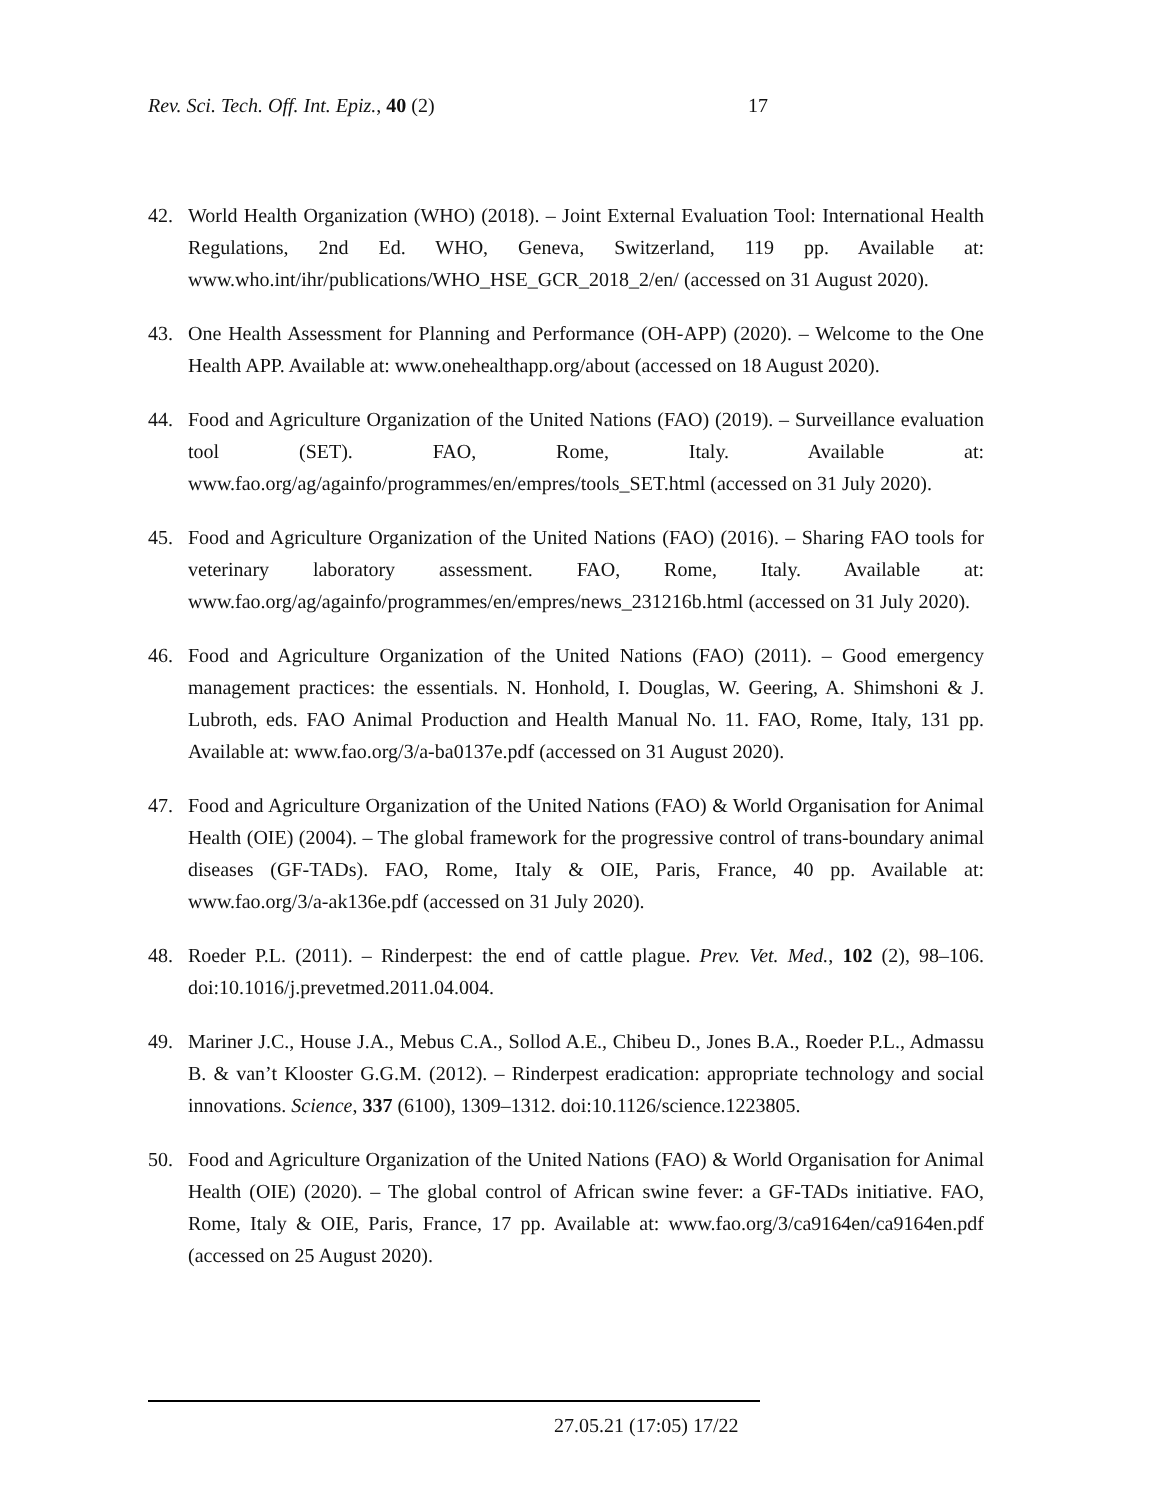Rev. Sci. Tech. Off. Int. Epiz., 40 (2) 17
42. World Health Organization (WHO) (2018). – Joint External Evaluation Tool: International Health Regulations, 2nd Ed. WHO, Geneva, Switzerland, 119 pp. Available at: www.who.int/ihr/publications/WHO_HSE_GCR_2018_2/en/ (accessed on 31 August 2020).
43. One Health Assessment for Planning and Performance (OH-APP) (2020). – Welcome to the One Health APP. Available at: www.onehealthapp.org/about (accessed on 18 August 2020).
44. Food and Agriculture Organization of the United Nations (FAO) (2019). – Surveillance evaluation tool (SET). FAO, Rome, Italy. Available at: www.fao.org/ag/againfo/programmes/en/empres/tools_SET.html (accessed on 31 July 2020).
45. Food and Agriculture Organization of the United Nations (FAO) (2016). – Sharing FAO tools for veterinary laboratory assessment. FAO, Rome, Italy. Available at: www.fao.org/ag/againfo/programmes/en/empres/news_231216b.html (accessed on 31 July 2020).
46. Food and Agriculture Organization of the United Nations (FAO) (2011). – Good emergency management practices: the essentials. N. Honhold, I. Douglas, W. Geering, A. Shimshoni & J. Lubroth, eds. FAO Animal Production and Health Manual No. 11. FAO, Rome, Italy, 131 pp. Available at: www.fao.org/3/a-ba0137e.pdf (accessed on 31 August 2020).
47. Food and Agriculture Organization of the United Nations (FAO) & World Organisation for Animal Health (OIE) (2004). – The global framework for the progressive control of trans-boundary animal diseases (GF-TADs). FAO, Rome, Italy & OIE, Paris, France, 40 pp. Available at: www.fao.org/3/a-ak136e.pdf (accessed on 31 July 2020).
48. Roeder P.L. (2011). – Rinderpest: the end of cattle plague. Prev. Vet. Med., 102 (2), 98–106. doi:10.1016/j.prevetmed.2011.04.004.
49. Mariner J.C., House J.A., Mebus C.A., Sollod A.E., Chibeu D., Jones B.A., Roeder P.L., Admassu B. & van’t Klooster G.G.M. (2012). – Rinderpest eradication: appropriate technology and social innovations. Science, 337 (6100), 1309–1312. doi:10.1126/science.1223805.
50. Food and Agriculture Organization of the United Nations (FAO) & World Organisation for Animal Health (OIE) (2020). – The global control of African swine fever: a GF-TADs initiative. FAO, Rome, Italy & OIE, Paris, France, 17 pp. Available at: www.fao.org/3/ca9164en/ca9164en.pdf (accessed on 25 August 2020).
27.05.21 (17:05) 17/22